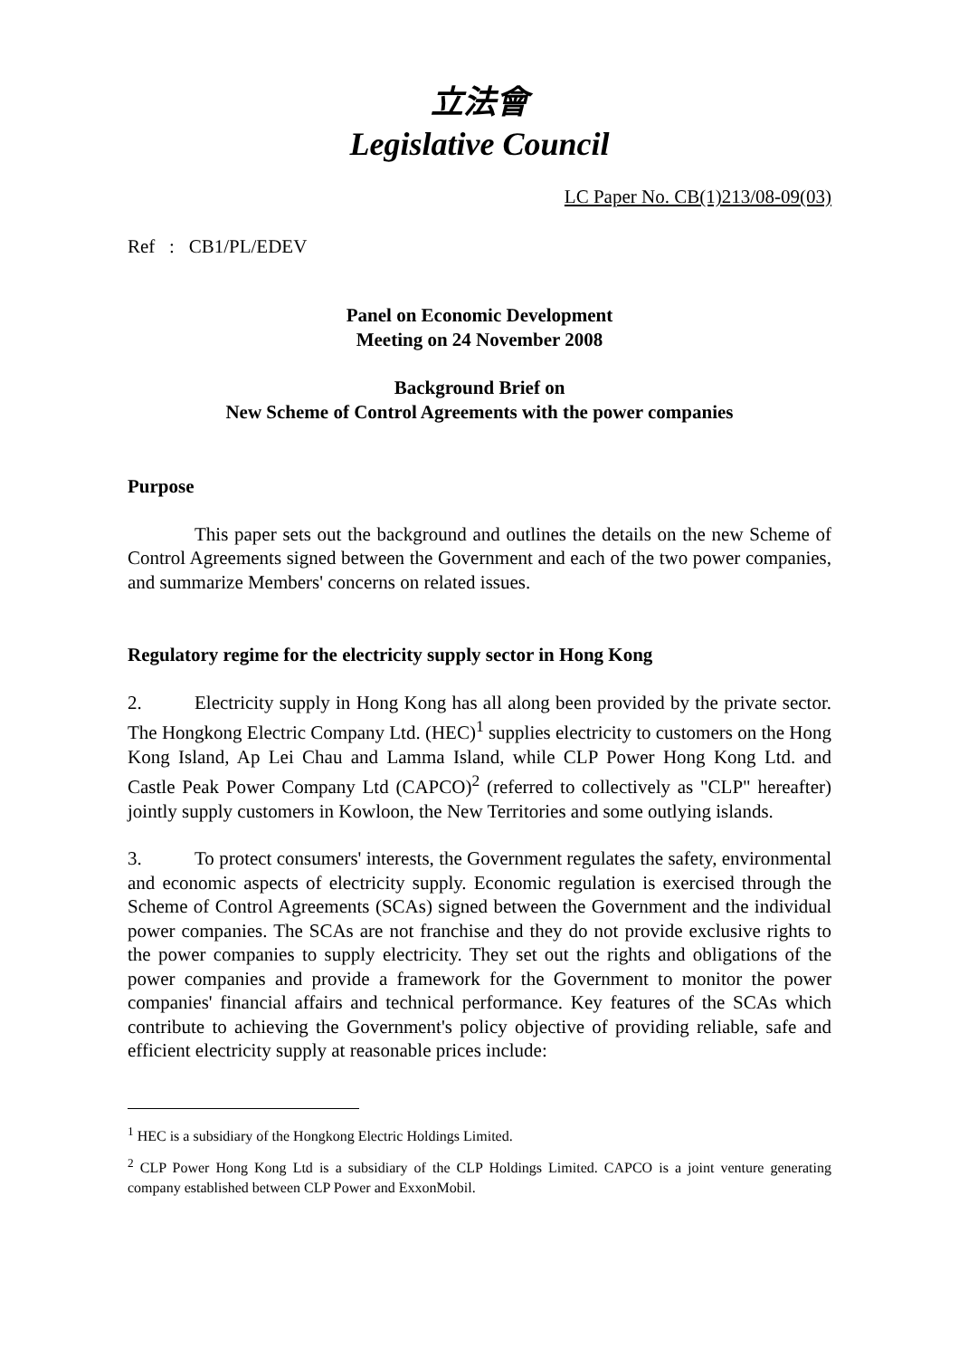立法會
Legislative Council
LC Paper No. CB(1)213/08-09(03)
Ref : CB1/PL/EDEV
Panel on Economic Development
Meeting on 24 November 2008
Background Brief on
New Scheme of Control Agreements with the power companies
Purpose
This paper sets out the background and outlines the details on the new Scheme of Control Agreements signed between the Government and each of the two power companies, and summarize Members' concerns on related issues.
Regulatory regime for the electricity supply sector in Hong Kong
2. Electricity supply in Hong Kong has all along been provided by the private sector. The Hongkong Electric Company Ltd. (HEC)<sup>1</sup> supplies electricity to customers on the Hong Kong Island, Ap Lei Chau and Lamma Island, while CLP Power Hong Kong Ltd. and Castle Peak Power Company Ltd (CAPCO)<sup>2</sup> (referred to collectively as "CLP" hereafter) jointly supply customers in Kowloon, the New Territories and some outlying islands.
3. To protect consumers' interests, the Government regulates the safety, environmental and economic aspects of electricity supply. Economic regulation is exercised through the Scheme of Control Agreements (SCAs) signed between the Government and the individual power companies. The SCAs are not franchise and they do not provide exclusive rights to the power companies to supply electricity. They set out the rights and obligations of the power companies and provide a framework for the Government to monitor the power companies' financial affairs and technical performance. Key features of the SCAs which contribute to achieving the Government's policy objective of providing reliable, safe and efficient electricity supply at reasonable prices include:
<sup>1</sup> HEC is a subsidiary of the Hongkong Electric Holdings Limited.
<sup>2</sup> CLP Power Hong Kong Ltd is a subsidiary of the CLP Holdings Limited. CAPCO is a joint venture generating company established between CLP Power and ExxonMobil.